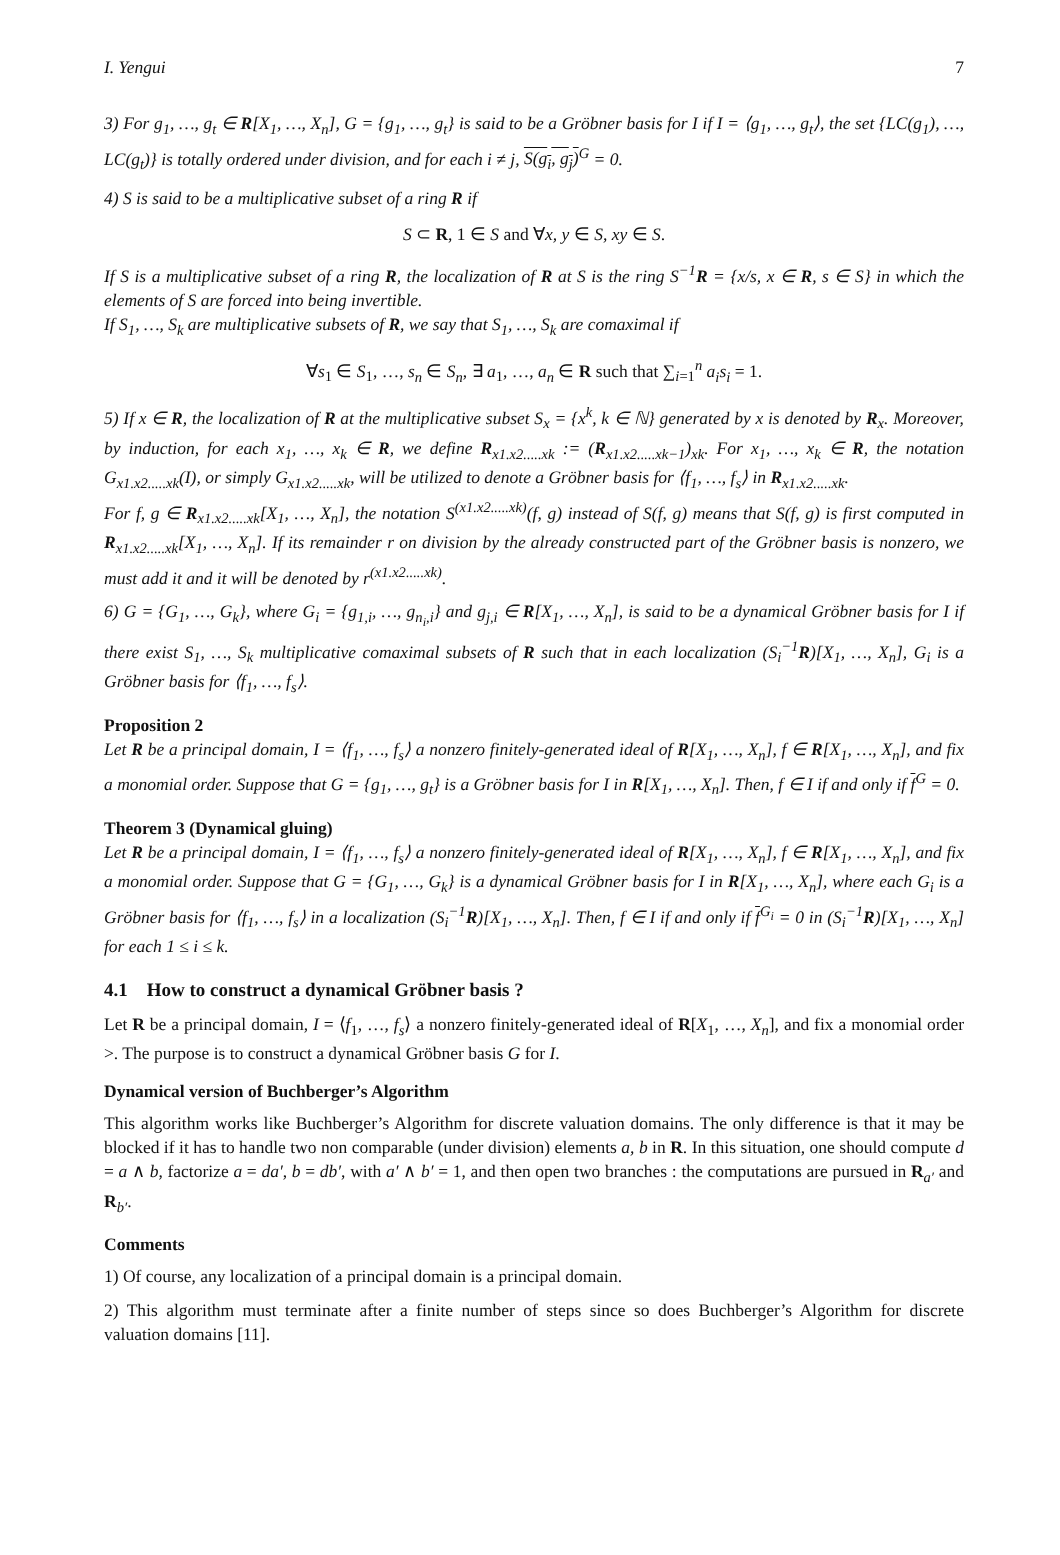I. Yengui 7
3) For g<sub>1</sub>, …, g<sub>t</sub> ∈ R[X<sub>1</sub>, …, X<sub>n</sub>], G = {g<sub>1</sub>, …, g<sub>t</sub>} is said to be a Gröbner basis for I if I = ⟨g<sub>1</sub>, …, g<sub>t</sub>⟩, the set {LC(g<sub>1</sub>), …, LC(g<sub>t</sub>)} is totally ordered under division, and for each i ≠ j, S(g<sub>i</sub>, g<sub>j</sub>)<sup>G</sup> = 0.
4) S is said to be a multiplicative subset of a ring R if
S ⊂ R, 1 ∈ S and ∀x, y ∈ S, xy ∈ S.
If S is a multiplicative subset of a ring R, the localization of R at S is the ring S<sup>−1</sup>R = {x/s, x ∈ R, s ∈ S} in which the elements of S are forced into being invertible.
If S<sub>1</sub>, …, S<sub>k</sub> are multiplicative subsets of R, we say that S<sub>1</sub>, …, S<sub>k</sub> are comaximal if
∀s<sub>1</sub> ∈ S<sub>1</sub>, …, s<sub>n</sub> ∈ S<sub>n</sub>, ∃ a<sub>1</sub>, …, a<sub>n</sub> ∈ R such that ∑<sub>i=1</sub><sup>n</sup> a<sub>i</sub>s<sub>i</sub> = 1.
5) If x ∈ R, the localization of R at the multiplicative subset S<sub>x</sub> = {x<sup>k</sup>, k ∈ ℕ} generated by x is denoted by R<sub>x</sub>. Moreover, by induction, for each x<sub>1</sub>, …, x<sub>k</sub> ∈ R, we define R<sub>x1.x2.....xk</sub> := (R<sub>x1.x2.....xk−1</sub>)<sub>xk</sub>. For x<sub>1</sub>, …, x<sub>k</sub> ∈ R, the notation G<sub>x1.x2.....xk</sub>(I), or simply G<sub>x1.x2.....xk</sub>, will be utilized to denote a Gröbner basis for ⟨f<sub>1</sub>, …, f<sub>s</sub>⟩ in R<sub>x1.x2.....xk</sub>.
For f, g ∈ R<sub>x1.x2.....xk</sub>[X<sub>1</sub>, …, X<sub>n</sub>], the notation S<sup>(x1.x2.....xk)</sup>(f, g) instead of S(f, g) means that S(f, g) is first computed in R<sub>x1.x2.....xk</sub>[X<sub>1</sub>, …, X<sub>n</sub>]. If its remainder r on division by the already constructed part of the Gröbner basis is nonzero, we must add it and it will be denoted by r<sup>(x1.x2.....xk)</sup>.
6) G = {G<sub>1</sub>, …, G<sub>k</sub>}, where G<sub>i</sub> = {g<sub>1,i</sub>, …, g<sub>n<sub>i</sub>,i</sub>} and g<sub>j,i</sub> ∈ R[X<sub>1</sub>, …, X<sub>n</sub>], is said to be a dynamical Gröbner basis for I if there exist S<sub>1</sub>, …, S<sub>k</sub> multiplicative comaximal subsets of R such that in each localization (S<sub>i</sub><sup>−1</sup>R)[X<sub>1</sub>, …, X<sub>n</sub>], G<sub>i</sub> is a Gröbner basis for ⟨f<sub>1</sub>, …, f<sub>s</sub>⟩.
Proposition 2
Let R be a principal domain, I = ⟨f<sub>1</sub>, …, f<sub>s</sub>⟩ a nonzero finitely-generated ideal of R[X<sub>1</sub>, …, X<sub>n</sub>], f ∈ R[X<sub>1</sub>, …, X<sub>n</sub>], and fix a monomial order. Suppose that G = {g<sub>1</sub>, …, g<sub>t</sub>} is a Gröbner basis for I in R[X<sub>1</sub>, …, X<sub>n</sub>]. Then, f ∈ I if and only if f<sup>G</sup> = 0.
Theorem 3 (Dynamical gluing)
Let R be a principal domain, I = ⟨f<sub>1</sub>, …, f<sub>s</sub>⟩ a nonzero finitely-generated ideal of R[X<sub>1</sub>, …, X<sub>n</sub>], f ∈ R[X<sub>1</sub>, …, X<sub>n</sub>], and fix a monomial order. Suppose that G = {G<sub>1</sub>, …, G<sub>k</sub>} is a dynamical Gröbner basis for I in R[X<sub>1</sub>, …, X<sub>n</sub>], where each G<sub>i</sub> is a Gröbner basis for ⟨f<sub>1</sub>, …, f<sub>s</sub>⟩ in a localization (S<sub>i</sub><sup>−1</sup>R)[X<sub>1</sub>, …, X<sub>n</sub>]. Then, f ∈ I if and only if f<sup>G<sub>i</sub></sup> = 0 in (S<sub>i</sub><sup>−1</sup>R)[X<sub>1</sub>, …, X<sub>n</sub>] for each 1 ≤ i ≤ k.
4.1 How to construct a dynamical Gröbner basis ?
Let R be a principal domain, I = ⟨f<sub>1</sub>, …, f<sub>s</sub>⟩ a nonzero finitely-generated ideal of R[X<sub>1</sub>, …, X<sub>n</sub>], and fix a monomial order >. The purpose is to construct a dynamical Gröbner basis G for I.
Dynamical version of Buchberger’s Algorithm
This algorithm works like Buchberger’s Algorithm for discrete valuation domains. The only difference is that it may be blocked if it has to handle two non comparable (under division) elements a, b in R. In this situation, one should compute d = a ∧ b, factorize a = da′, b = db′, with a′ ∧ b′ = 1, and then open two branches : the computations are pursued in R<sub>a′</sub> and R<sub>b′</sub>.
Comments
1) Of course, any localization of a principal domain is a principal domain.
2) This algorithm must terminate after a finite number of steps since so does Buchberger’s Algorithm for discrete valuation domains [11].